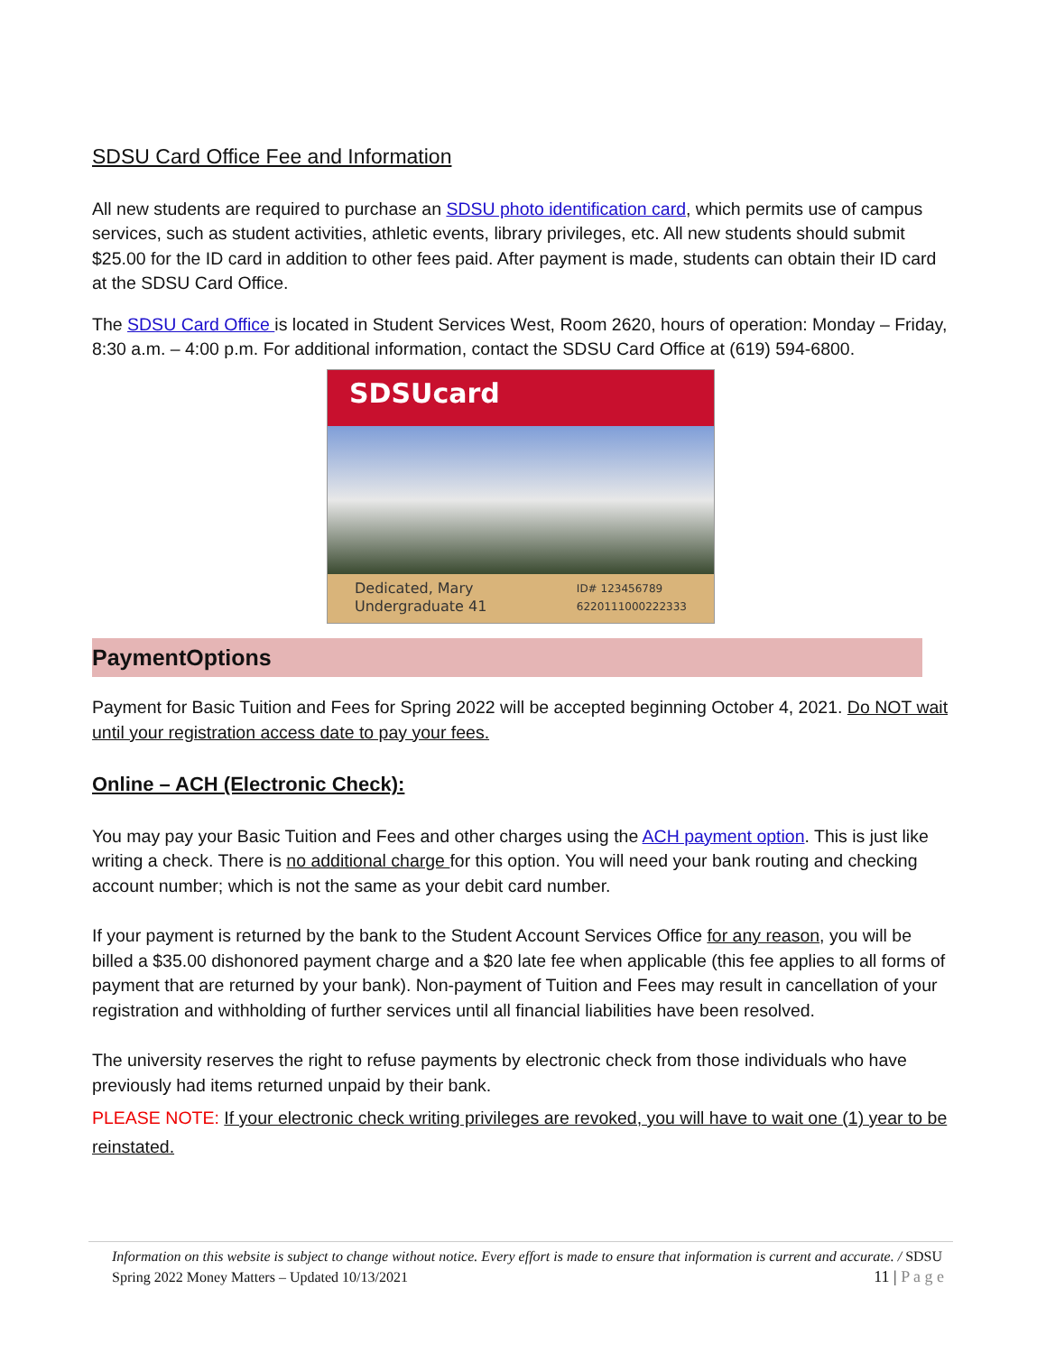SDSU Card Office Fee and Information
All new students are required to purchase an SDSU photo identification card, which permits use of campus services, such as student activities, athletic events, library privileges, etc. All new students should submit $25.00 for the ID card in addition to other fees paid. After payment is made, students can obtain their ID card at the SDSU Card Office.
The SDSU Card Office is located in Student Services West, Room 2620, hours of operation: Monday – Friday, 8:30 a.m. – 4:00 p.m. For additional information, contact the SDSU Card Office at (619) 594-6800.
SDSUcard
Dedicated, Mary
Undergraduate 41
ID# 123456789
6220111000222333
PaymentOptions
Payment for Basic Tuition and Fees for Spring 2022 will be accepted beginning October 4, 2021. Do NOT wait until your registration access date to pay your fees.
Online – ACH (Electronic Check):
You may pay your Basic Tuition and Fees and other charges using the ACH payment option. This is just like writing a check. There is no additional charge for this option. You will need your bank routing and checking account number; which is not the same as your debit card number.
If your payment is returned by the bank to the Student Account Services Office for any reason, you will be billed a $35.00 dishonored payment charge and a $20 late fee when applicable (this fee applies to all forms of payment that are returned by your bank). Non-payment of Tuition and Fees may result in cancellation of your registration and withholding of further services until all financial liabilities have been resolved.
The university reserves the right to refuse payments by electronic check from those individuals who have previously had items returned unpaid by their bank.
PLEASE NOTE: If your electronic check writing privileges are revoked, you will have to wait one (1) year to be reinstated.
Information on this website is subject to change without notice. Every effort is made to ensure that information is current and accurate. / SDSU Spring 2022 Money Matters – Updated 10/13/2021 11 | P a g e